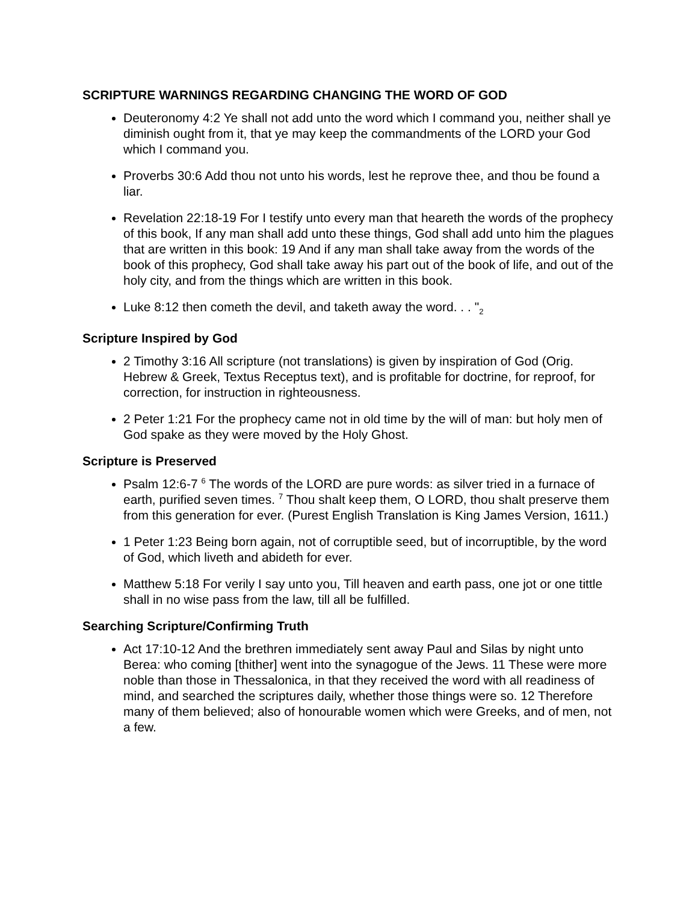SCRIPTURE WARNINGS REGARDING CHANGING THE WORD OF GOD
Deuteronomy 4:2 Ye shall not add unto the word which I command you, neither shall ye diminish ought from it, that ye may keep the commandments of the LORD your God which I command you.
Proverbs 30:6 Add thou not unto his words, lest he reprove thee, and thou be found a liar.
Revelation 22:18-19 For I testify unto every man that heareth the words of the prophecy of this book, If any man shall add unto these things, God shall add unto him the plagues that are written in this book: 19 And if any man shall take away from the words of the book of this prophecy, God shall take away his part out of the book of life, and out of the holy city, and from the things which are written in this book.
Luke 8:12 then cometh the devil, and taketh away the word. . . "<sub>2</sub>
Scripture Inspired by God
2 Timothy 3:16 All scripture (not translations) is given by inspiration of God (Orig. Hebrew & Greek, Textus Receptus text), and is profitable for doctrine, for reproof, for correction, for instruction in righteousness.
2 Peter 1:21 For the prophecy came not in old time by the will of man: but holy men of God spake as they were moved by the Holy Ghost.
Scripture is Preserved
Psalm 12:6-7 <sup>6</sup> The words of the LORD are pure words: as silver tried in a furnace of earth, purified seven times. <sup>7</sup> Thou shalt keep them, O LORD, thou shalt preserve them from this generation for ever. (Purest English Translation is King James Version, 1611.)
1 Peter 1:23 Being born again, not of corruptible seed, but of incorruptible, by the word of God, which liveth and abideth for ever.
Matthew 5:18 For verily I say unto you, Till heaven and earth pass, one jot or one tittle shall in no wise pass from the law, till all be fulfilled.
Searching Scripture/Confirming Truth
Act 17:10-12 And the brethren immediately sent away Paul and Silas by night unto Berea: who coming [thither] went into the synagogue of the Jews. 11 These were more noble than those in Thessalonica, in that they received the word with all readiness of mind, and searched the scriptures daily, whether those things were so. 12 Therefore many of them believed; also of honourable women which were Greeks, and of men, not a few.